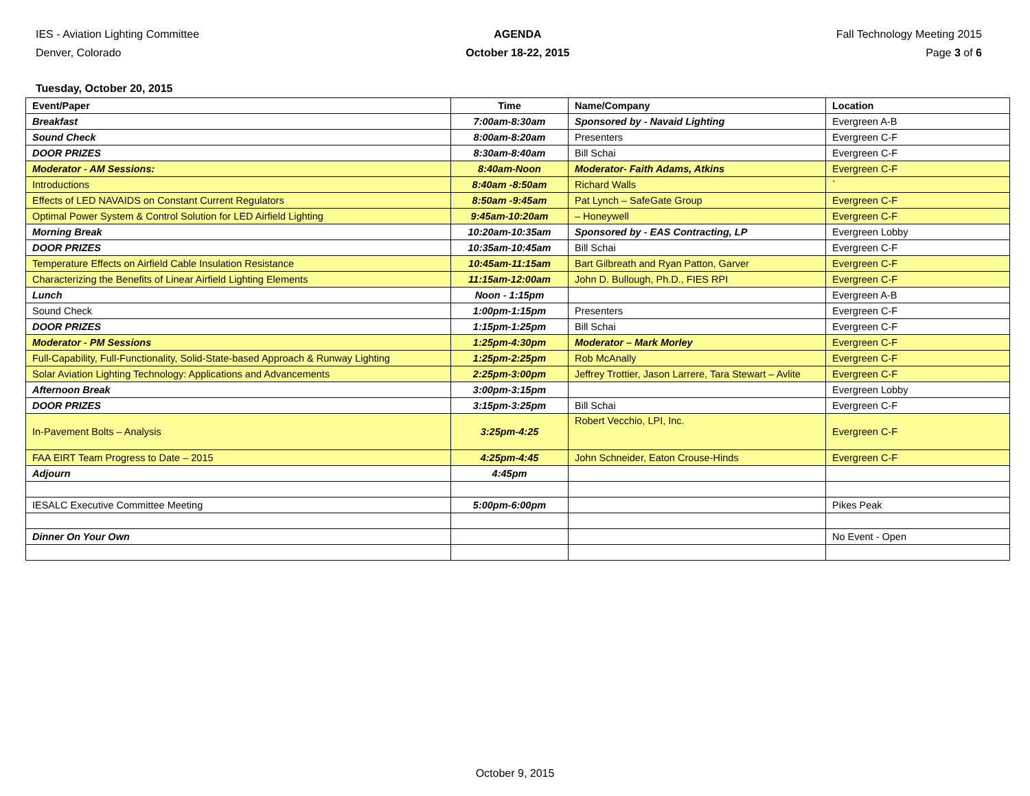IES - Aviation Lighting Committee
Denver, Colorado
AGENDA
October 18-22, 2015
Fall Technology Meeting 2015
Page 3 of 6
Tuesday, October 20, 2015
| Event/Paper | Time | Name/Company | Location |
| --- | --- | --- | --- |
| Breakfast | 7:00am-8:30am | Sponsored by - Navaid Lighting | Evergreen A-B |
| Sound Check | 8:00am-8:20am | Presenters | Evergreen C-F |
| DOOR PRIZES | 8:30am-8:40am | Bill Schai | Evergreen C-F |
| Moderator - AM Sessions: | 8:40am-Noon | Moderator- Faith Adams, Atkins | Evergreen C-F |
| Introductions | 8:40am -8:50am | Richard Walls | ` |
| Effects of LED NAVAIDS on Constant Current Regulators | 8:50am -9:45am | Pat Lynch – SafeGate Group | Evergreen C-F |
| Optimal Power System & Control Solution for LED Airfield Lighting | 9:45am-10:20am | – Honeywell | Evergreen C-F |
| Morning Break | 10:20am-10:35am | Sponsored by - EAS Contracting, LP | Evergreen Lobby |
| DOOR PRIZES | 10:35am-10:45am | Bill Schai | Evergreen C-F |
| Temperature Effects on Airfield Cable Insulation Resistance | 10:45am-11:15am | Bart Gilbreath and Ryan Patton, Garver | Evergreen C-F |
| Characterizing the Benefits of Linear Airfield Lighting Elements | 11:15am-12:00am | John D. Bullough, Ph.D., FIES RPI | Evergreen C-F |
| Lunch | Noon - 1:15pm | | Evergreen A-B |
| Sound Check | 1:00pm-1:15pm | Presenters | Evergreen C-F |
| DOOR PRIZES | 1:15pm-1:25pm | Bill Schai | Evergreen C-F |
| Moderator - PM Sessions | 1:25pm-4:30pm | Moderator – Mark Morley | Evergreen C-F |
| Full-Capability, Full-Functionality, Solid-State-based Approach & Runway Lighting | 1:25pm-2:25pm | Rob McAnally | Evergreen C-F |
| Solar Aviation Lighting Technology: Applications and Advancements | 2:25pm-3:00pm | Jeffrey Trottier, Jason Larrere, Tara Stewart – Avlite | Evergreen C-F |
| Afternoon Break | 3:00pm-3:15pm | | Evergreen Lobby |
| DOOR PRIZES | 3:15pm-3:25pm | Bill Schai | Evergreen C-F |
| In-Pavement Bolts – Analysis | 3:25pm-4:25 | Robert Vecchio, LPI, Inc. | Evergreen C-F |
| FAA EIRT Team Progress to Date – 2015 | 4:25pm-4:45 | John Schneider, Eaton Crouse-Hinds | Evergreen C-F |
| Adjourn | 4:45pm | | |
| IESALC Executive Committee Meeting | 5:00pm-6:00pm | | Pikes Peak |
| Dinner On Your Own | | | No Event - Open |
October 9, 2015